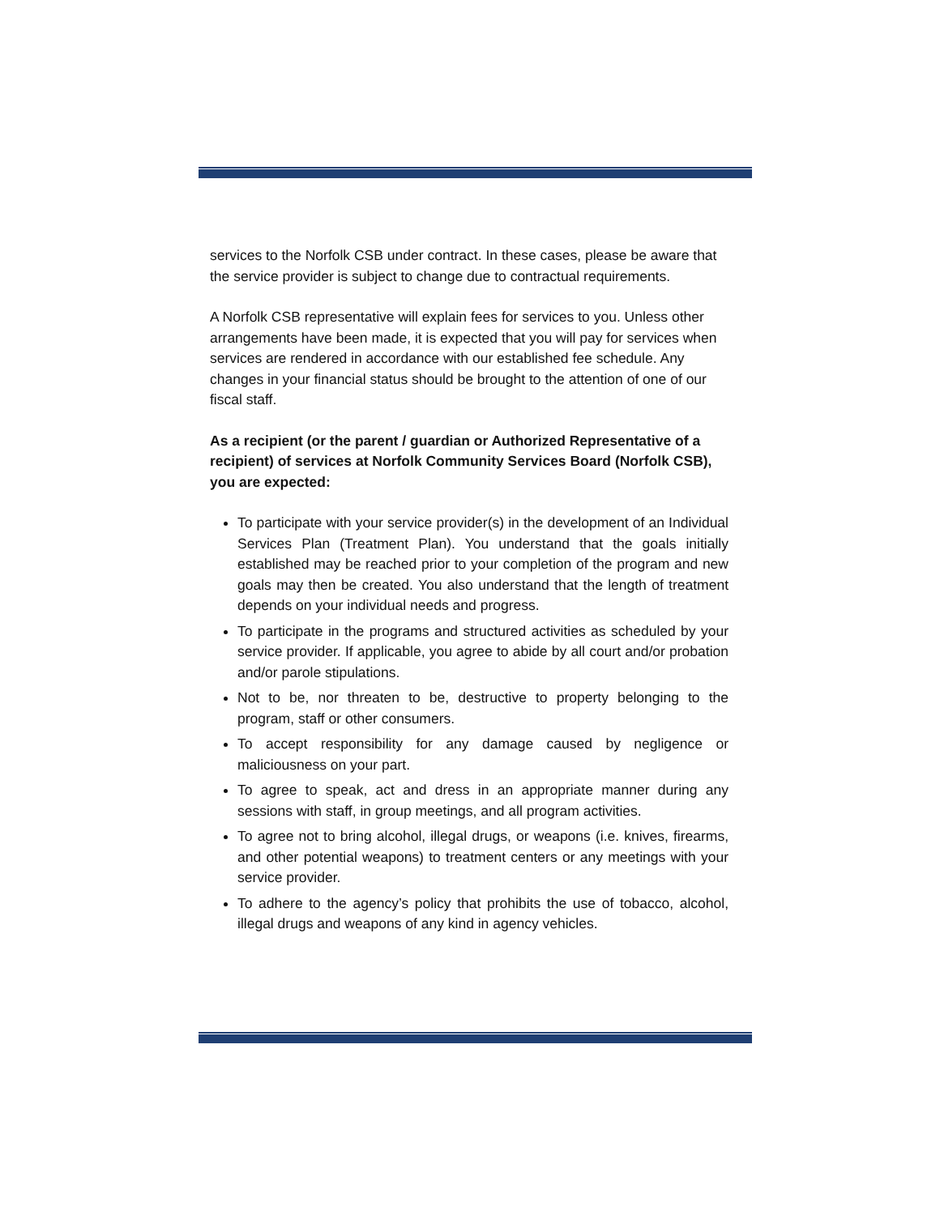services to the Norfolk CSB under contract. In these cases, please be aware that the service provider is subject to change due to contractual requirements.
A Norfolk CSB representative will explain fees for services to you. Unless other arrangements have been made, it is expected that you will pay for services when services are rendered in accordance with our established fee schedule. Any changes in your financial status should be brought to the attention of one of our fiscal staff.
As a recipient (or the parent / guardian or Authorized Representative of a recipient) of services at Norfolk Community Services Board (Norfolk CSB), you are expected:
To participate with your service provider(s) in the development of an Individual Services Plan (Treatment Plan). You understand that the goals initially established may be reached prior to your completion of the program and new goals may then be created. You also understand that the length of treatment depends on your individual needs and progress.
To participate in the programs and structured activities as scheduled by your service provider. If applicable, you agree to abide by all court and/or probation and/or parole stipulations.
Not to be, nor threaten to be, destructive to property belonging to the program, staff or other consumers.
To accept responsibility for any damage caused by negligence or maliciousness on your part.
To agree to speak, act and dress in an appropriate manner during any sessions with staff, in group meetings, and all program activities.
To agree not to bring alcohol, illegal drugs, or weapons (i.e. knives, firearms, and other potential weapons) to treatment centers or any meetings with your service provider.
To adhere to the agency’s policy that prohibits the use of tobacco, alcohol, illegal drugs and weapons of any kind in agency vehicles.